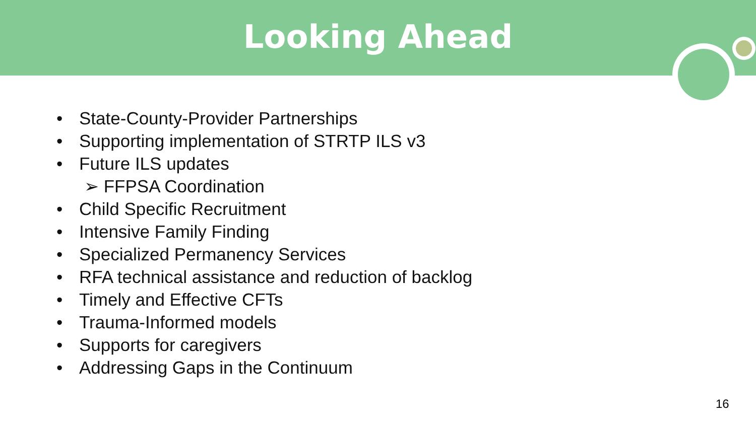Looking Ahead
• State-County-Provider Partnerships
• Supporting implementation of STRTP ILS v3
• Future ILS updates
➢ FFPSA Coordination
• Child Specific Recruitment
• Intensive Family Finding
• Specialized Permanency Services
• RFA technical assistance and reduction of backlog
• Timely and Effective CFTs
• Trauma-Informed models
• Supports for caregivers
• Addressing Gaps in the Continuum
16